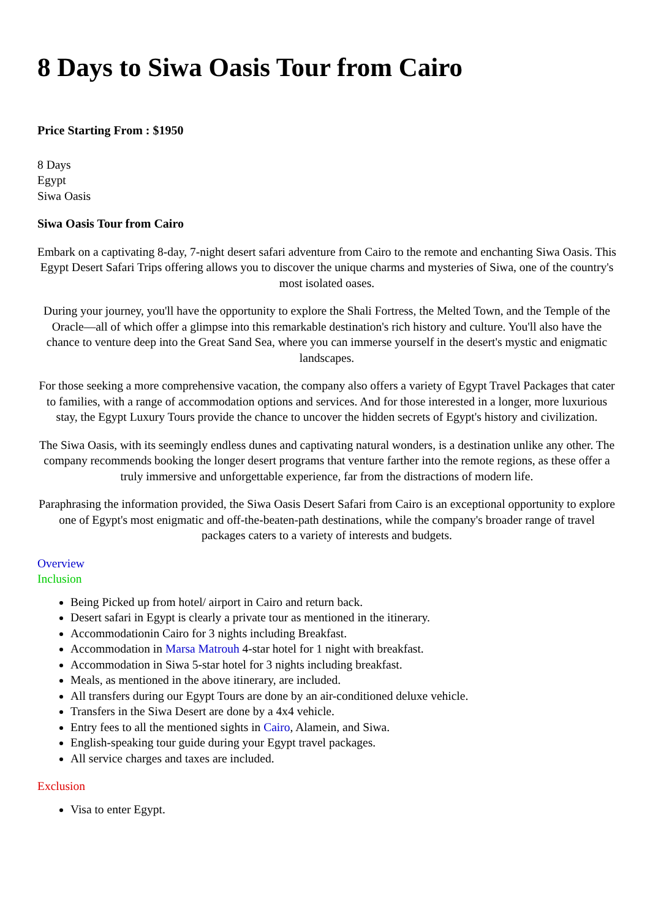8 Days to Siwa Oasis Tour from Cairo
Price Starting From : $1950
8 Days
Egypt
Siwa Oasis
Siwa Oasis Tour from Cairo
Embark on a captivating 8-day, 7-night desert safari adventure from Cairo to the remote and enchanting Siwa Oasis. This Egypt Desert Safari Trips offering allows you to discover the unique charms and mysteries of Siwa, one of the country's most isolated oases.
During your journey, you'll have the opportunity to explore the Shali Fortress, the Melted Town, and the Temple of the Oracle—all of which offer a glimpse into this remarkable destination's rich history and culture. You'll also have the chance to venture deep into the Great Sand Sea, where you can immerse yourself in the desert's mystic and enigmatic landscapes.
For those seeking a more comprehensive vacation, the company also offers a variety of Egypt Travel Packages that cater to families, with a range of accommodation options and services. And for those interested in a longer, more luxurious stay, the Egypt Luxury Tours provide the chance to uncover the hidden secrets of Egypt's history and civilization.
The Siwa Oasis, with its seemingly endless dunes and captivating natural wonders, is a destination unlike any other. The company recommends booking the longer desert programs that venture farther into the remote regions, as these offer a truly immersive and unforgettable experience, far from the distractions of modern life.
Paraphrasing the information provided, the Siwa Oasis Desert Safari from Cairo is an exceptional opportunity to explore one of Egypt's most enigmatic and off-the-beaten-path destinations, while the company's broader range of travel packages caters to a variety of interests and budgets.
Overview
Inclusion
Being Picked up from hotel/ airport in Cairo and return back.
Desert safari in Egypt is clearly a private tour as mentioned in the itinerary.
Accommodationin Cairo for 3 nights including Breakfast.
Accommodation in Marsa Matrouh 4-star hotel for 1 night with breakfast.
Accommodation in Siwa 5-star hotel for 3 nights including breakfast.
Meals, as mentioned in the above itinerary, are included.
All transfers during our Egypt Tours are done by an air-conditioned deluxe vehicle.
Transfers in the Siwa Desert are done by a 4x4 vehicle.
Entry fees to all the mentioned sights in Cairo, Alamein, and Siwa.
English-speaking tour guide during your Egypt travel packages.
All service charges and taxes are included.
Exclusion
Visa to enter Egypt.